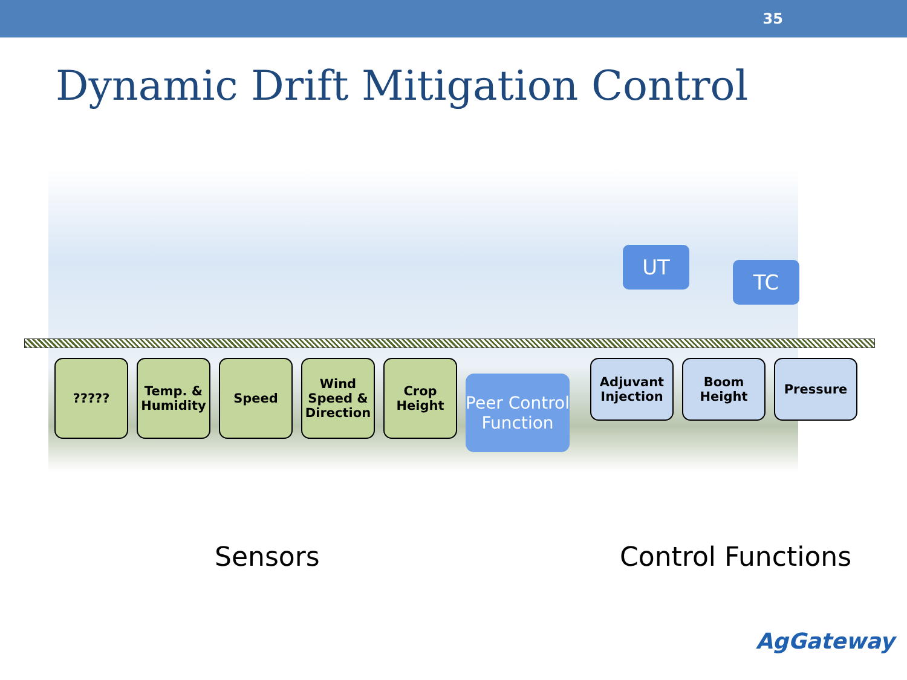35
Dynamic Drift Mitigation Control
UT
TC
????? Temp. & Humidity
Speed Wind Speed & Direction
Crop Height
Peer Control Function
Adjuvant Injection
Boom Height
Pressure
Sensors Control Functions
AgGateway